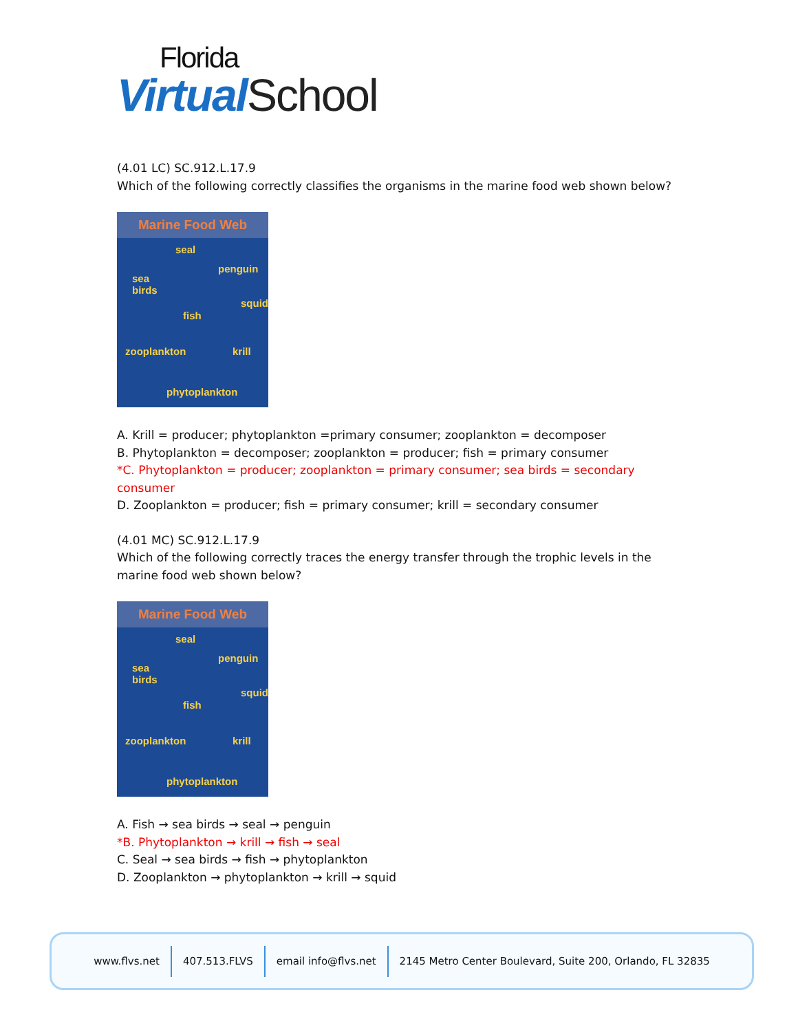Florida
VirtualSchool
(4.01 LC) SC.912.L.17.9
Which of the following correctly classifies the organisms in the marine food web shown below?
Marine Food Web
seal
penguin
sea
birds
squid
fish
zooplankton krill
phytoplankton
A. Krill = producer; phytoplankton =primary consumer; zooplankton = decomposer
B. Phytoplankton = decomposer; zooplankton = producer; fish = primary consumer
*C. Phytoplankton = producer; zooplankton = primary consumer; sea birds = secondary consumer
D. Zooplankton = producer; fish = primary consumer; krill = secondary consumer
(4.01 MC) SC.912.L.17.9
Which of the following correctly traces the energy transfer through the trophic levels in the marine food web shown below?
Marine Food Web
seal
penguin
sea
birds
squid
fish
zooplankton krill
phytoplankton
A. Fish → sea birds → seal → penguin
*B. Phytoplankton → krill → fish → seal
C. Seal → sea birds → fish → phytoplankton
D. Zooplankton → phytoplankton → krill → squid
www.flvs.net 407.513.FLVS email info@flvs.net
2145 Metro Center Boulevard, Suite 200, Orlando, FL 32835